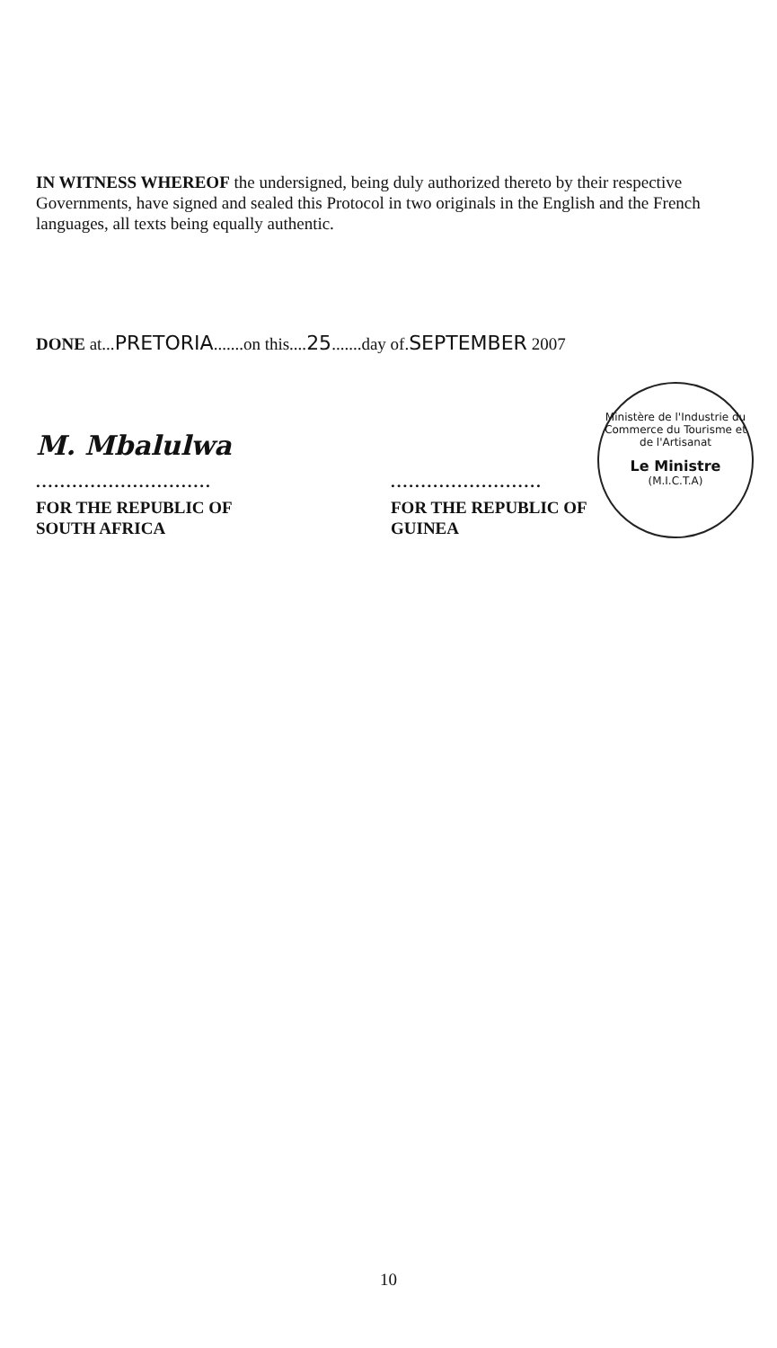IN WITNESS WHEREOF the undersigned, being duly authorized thereto by their respective Governments, have signed and sealed this Protocol in two originals in the English and the French languages, all texts being equally authentic.
DONE at...PRETORIA.......on this....25.......day of.SEPTEMBER 2007
M. Mbalulwa
.............................
FOR THE REPUBLIC OF
SOUTH AFRICA
.........................
FOR THE REPUBLIC OF
GUINEA
Ministère de l'Industrie du Commerce du Tourisme et de l'Artisanat
Le Ministre
(M.I.C.T.A)
10